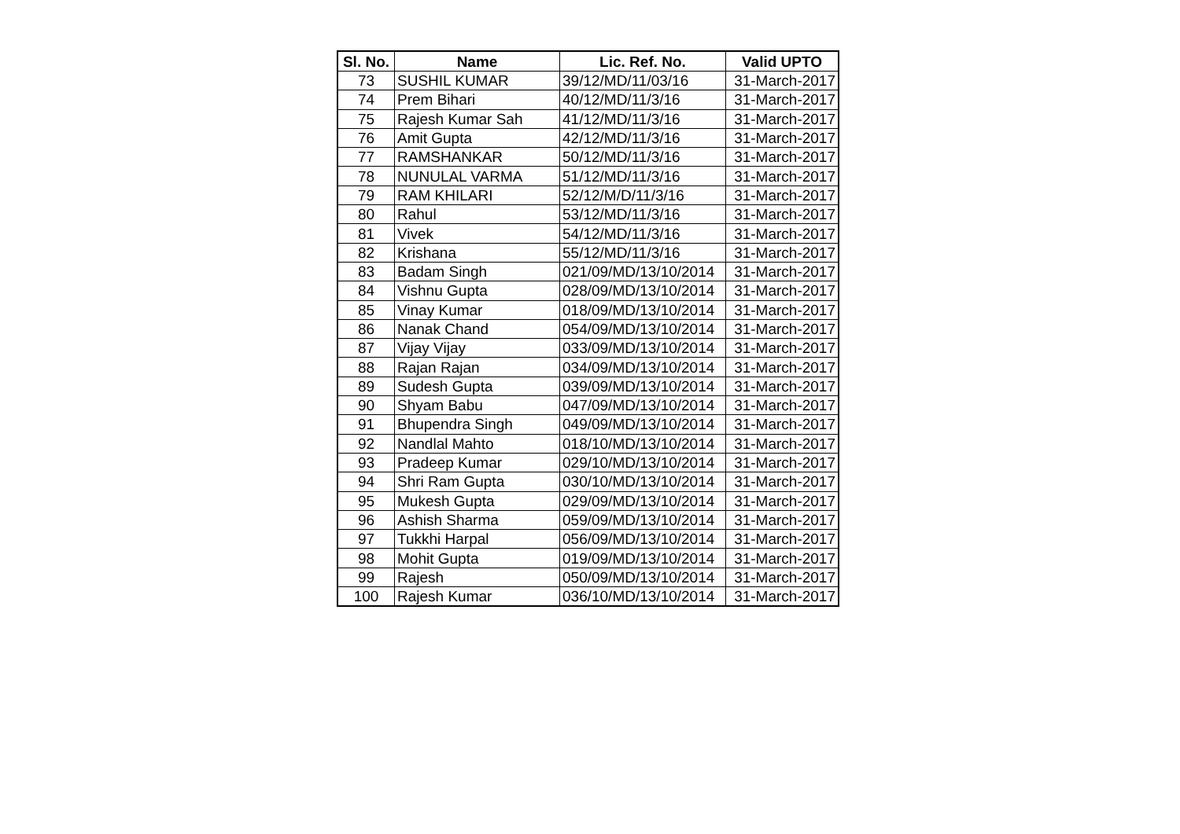| Sl. No. | Name | Lic. Ref. No. | Valid UPTO |
| --- | --- | --- | --- |
| 73 | SUSHIL KUMAR | 39/12/MD/11/03/16 | 31-March-2017 |
| 74 | Prem Bihari | 40/12/MD/11/3/16 | 31-March-2017 |
| 75 | Rajesh Kumar Sah | 41/12/MD/11/3/16 | 31-March-2017 |
| 76 | Amit Gupta | 42/12/MD/11/3/16 | 31-March-2017 |
| 77 | RAMSHANKAR | 50/12/MD/11/3/16 | 31-March-2017 |
| 78 | NUNULAL VARMA | 51/12/MD/11/3/16 | 31-March-2017 |
| 79 | RAM KHILARI | 52/12/M/D/11/3/16 | 31-March-2017 |
| 80 | Rahul | 53/12/MD/11/3/16 | 31-March-2017 |
| 81 | Vivek | 54/12/MD/11/3/16 | 31-March-2017 |
| 82 | Krishana | 55/12/MD/11/3/16 | 31-March-2017 |
| 83 | Badam Singh | 021/09/MD/13/10/2014 | 31-March-2017 |
| 84 | Vishnu Gupta | 028/09/MD/13/10/2014 | 31-March-2017 |
| 85 | Vinay Kumar | 018/09/MD/13/10/2014 | 31-March-2017 |
| 86 | Nanak Chand | 054/09/MD/13/10/2014 | 31-March-2017 |
| 87 | Vijay Vijay | 033/09/MD/13/10/2014 | 31-March-2017 |
| 88 | Rajan Rajan | 034/09/MD/13/10/2014 | 31-March-2017 |
| 89 | Sudesh Gupta | 039/09/MD/13/10/2014 | 31-March-2017 |
| 90 | Shyam Babu | 047/09/MD/13/10/2014 | 31-March-2017 |
| 91 | Bhupendra Singh | 049/09/MD/13/10/2014 | 31-March-2017 |
| 92 | Nandlal Mahto | 018/10/MD/13/10/2014 | 31-March-2017 |
| 93 | Pradeep Kumar | 029/10/MD/13/10/2014 | 31-March-2017 |
| 94 | Shri Ram Gupta | 030/10/MD/13/10/2014 | 31-March-2017 |
| 95 | Mukesh Gupta | 029/09/MD/13/10/2014 | 31-March-2017 |
| 96 | Ashish Sharma | 059/09/MD/13/10/2014 | 31-March-2017 |
| 97 | Tukkhi Harpal | 056/09/MD/13/10/2014 | 31-March-2017 |
| 98 | Mohit Gupta | 019/09/MD/13/10/2014 | 31-March-2017 |
| 99 | Rajesh | 050/09/MD/13/10/2014 | 31-March-2017 |
| 100 | Rajesh Kumar | 036/10/MD/13/10/2014 | 31-March-2017 |